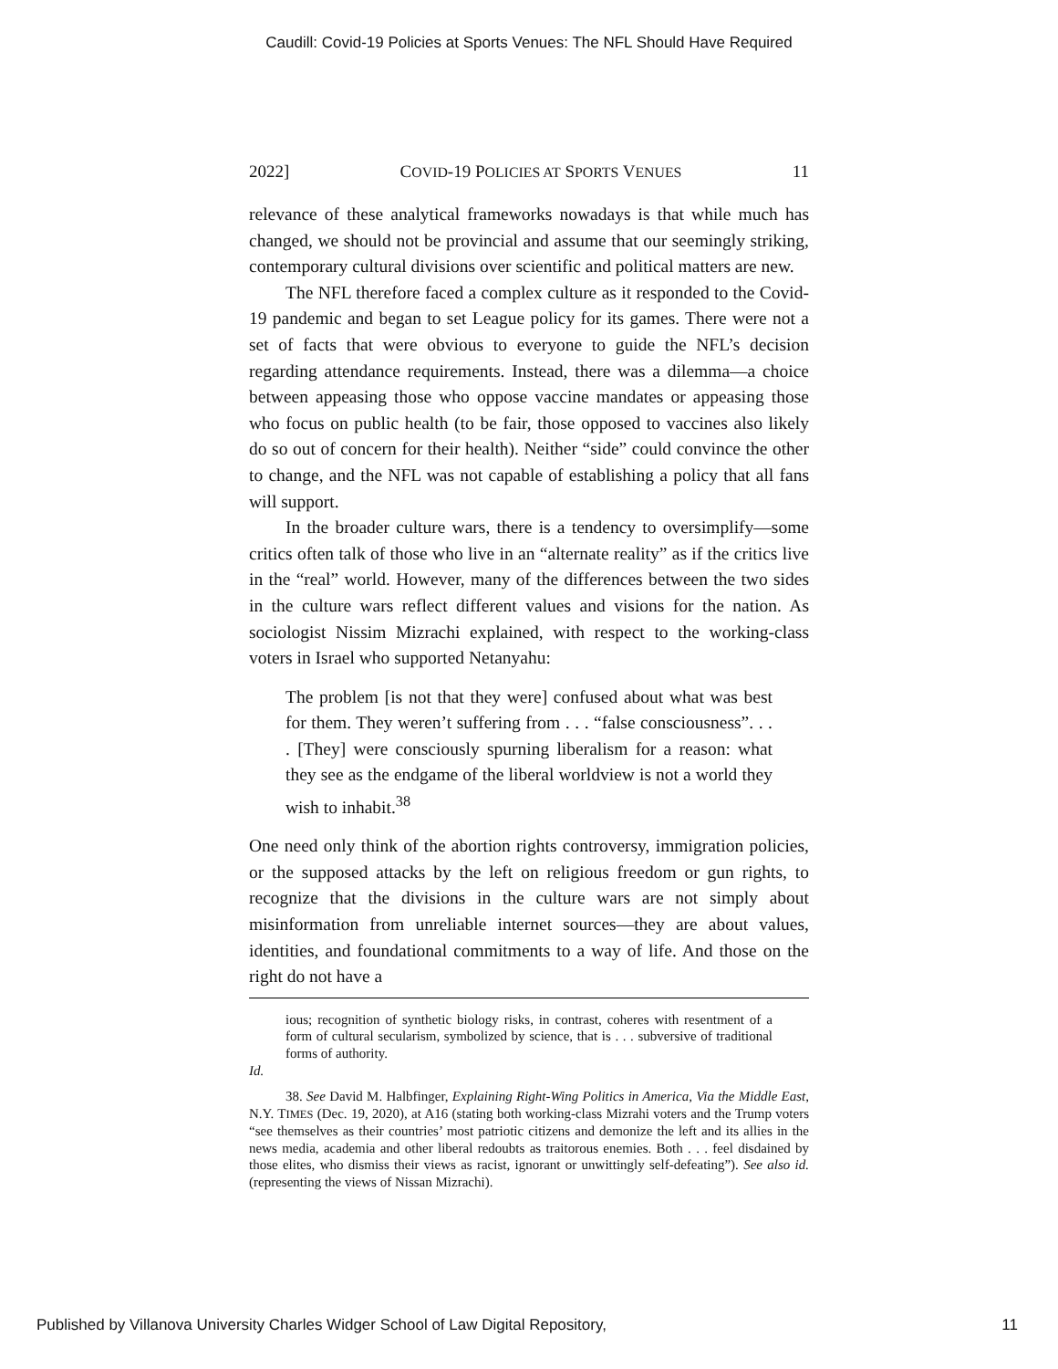Caudill: Covid-19 Policies at Sports Venues: The NFL Should Have Required
2022] COVID-19 POLICIES AT SPORTS VENUES 11
relevance of these analytical frameworks nowadays is that while much has changed, we should not be provincial and assume that our seemingly striking, contemporary cultural divisions over scientific and political matters are new.
The NFL therefore faced a complex culture as it responded to the Covid-19 pandemic and began to set League policy for its games. There were not a set of facts that were obvious to everyone to guide the NFL’s decision regarding attendance requirements. Instead, there was a dilemma—a choice between appeasing those who oppose vaccine mandates or appeasing those who focus on public health (to be fair, those opposed to vaccines also likely do so out of concern for their health). Neither “side” could convince the other to change, and the NFL was not capable of establishing a policy that all fans will support.
In the broader culture wars, there is a tendency to oversimplify—some critics often talk of those who live in an “alternate reality” as if the critics live in the “real” world. However, many of the differences between the two sides in the culture wars reflect different values and visions for the nation. As sociologist Nissim Mizrachi explained, with respect to the working-class voters in Israel who supported Netanyahu:
The problem [is not that they were] confused about what was best for them. They weren’t suffering from . . . “false consciousness”. . . . [They] were consciously spurning liberalism for a reason: what they see as the endgame of the liberal worldview is not a world they wish to inhabit.<sup>38</sup>
One need only think of the abortion rights controversy, immigration policies, or the supposed attacks by the left on religious freedom or gun rights, to recognize that the divisions in the culture wars are not simply about misinformation from unreliable internet sources—they are about values, identities, and foundational commitments to a way of life. And those on the right do not have a
ious; recognition of synthetic biology risks, in contrast, coheres with resentment of a form of cultural secularism, symbolized by science, that is . . . subversive of traditional forms of authority.
Id.
38. See David M. Halbfinger, Explaining Right-Wing Politics in America, Via the Middle East, N.Y. TIMES (Dec. 19, 2020), at A16 (stating both working-class Mizrahi voters and the Trump voters “see themselves as their countries’ most patriotic citizens and demonize the left and its allies in the news media, academia and other liberal redoubts as traitorous enemies. Both . . . feel disdained by those elites, who dismiss their views as racist, ignorant or unwittingly self-defeating”). See also id. (representing the views of Nissan Mizrachi).
Published by Villanova University Charles Widger School of Law Digital Repository, 11